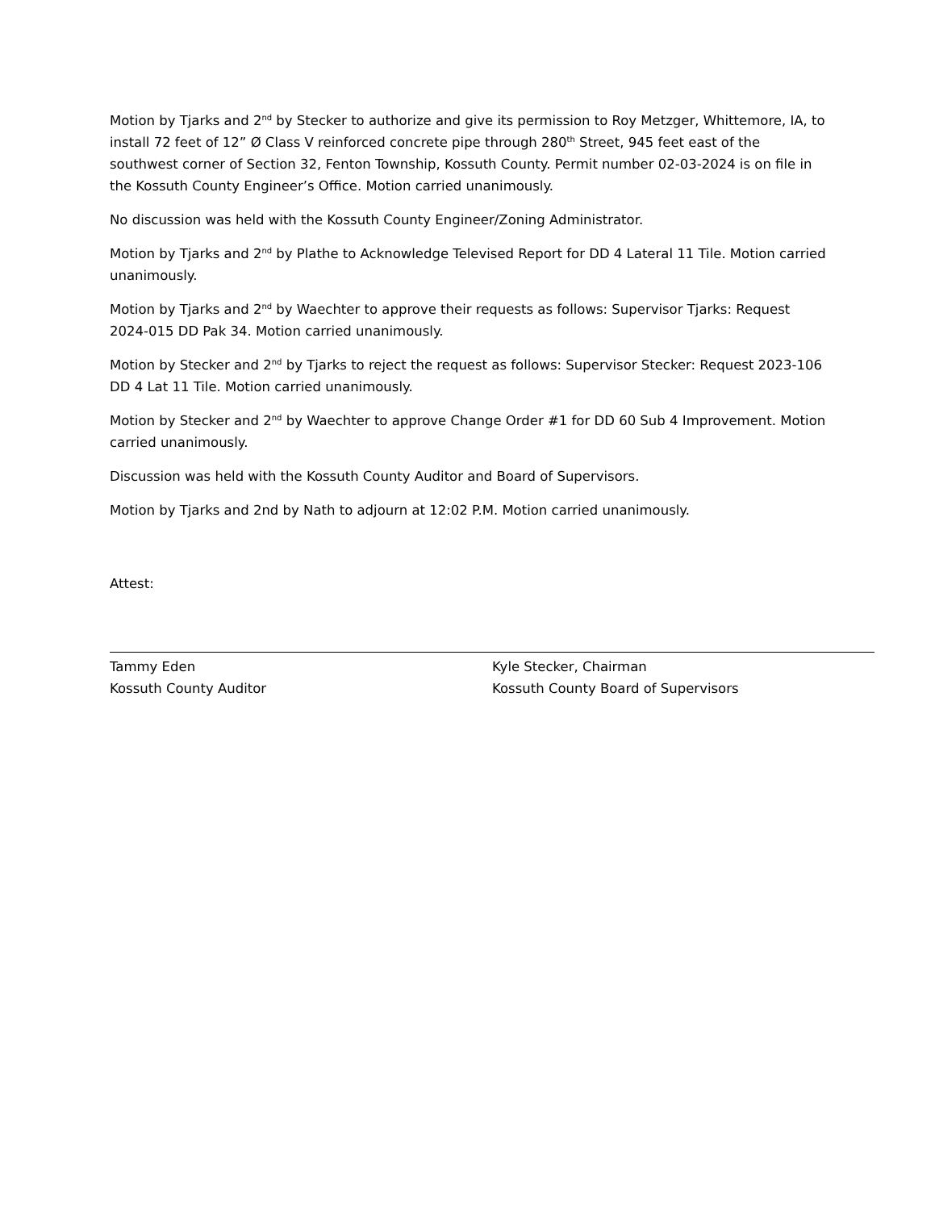Motion by Tjarks and 2<sup>nd</sup> by Stecker to authorize and give its permission to Roy Metzger, Whittemore, IA, to install 72 feet of 12” Ø Class V reinforced concrete pipe through 280<sup>th</sup> Street, 945 feet east of the southwest corner of Section 32, Fenton Township, Kossuth County. Permit number 02-03-2024 is on file in the Kossuth County Engineer’s Office. Motion carried unanimously.
No discussion was held with the Kossuth County Engineer/Zoning Administrator.
Motion by Tjarks and 2<sup>nd</sup> by Plathe to Acknowledge Televised Report for DD 4 Lateral 11 Tile. Motion carried unanimously.
Motion by Tjarks and 2<sup>nd</sup> by Waechter to approve their requests as follows: Supervisor Tjarks: Request 2024-015 DD Pak 34. Motion carried unanimously.
Motion by Stecker and 2<sup>nd</sup> by Tjarks to reject the request as follows: Supervisor Stecker: Request 2023-106 DD 4 Lat 11 Tile. Motion carried unanimously.
Motion by Stecker and 2<sup>nd</sup> by Waechter to approve Change Order #1 for DD 60 Sub 4 Improvement. Motion carried unanimously.
Discussion was held with the Kossuth County Auditor and Board of Supervisors.
Motion by Tjarks and 2nd by Nath to adjourn at 12:02 P.M. Motion carried unanimously.
Attest:
Tammy Eden
Kossuth County Auditor
Kyle Stecker, Chairman
Kossuth County Board of Supervisors